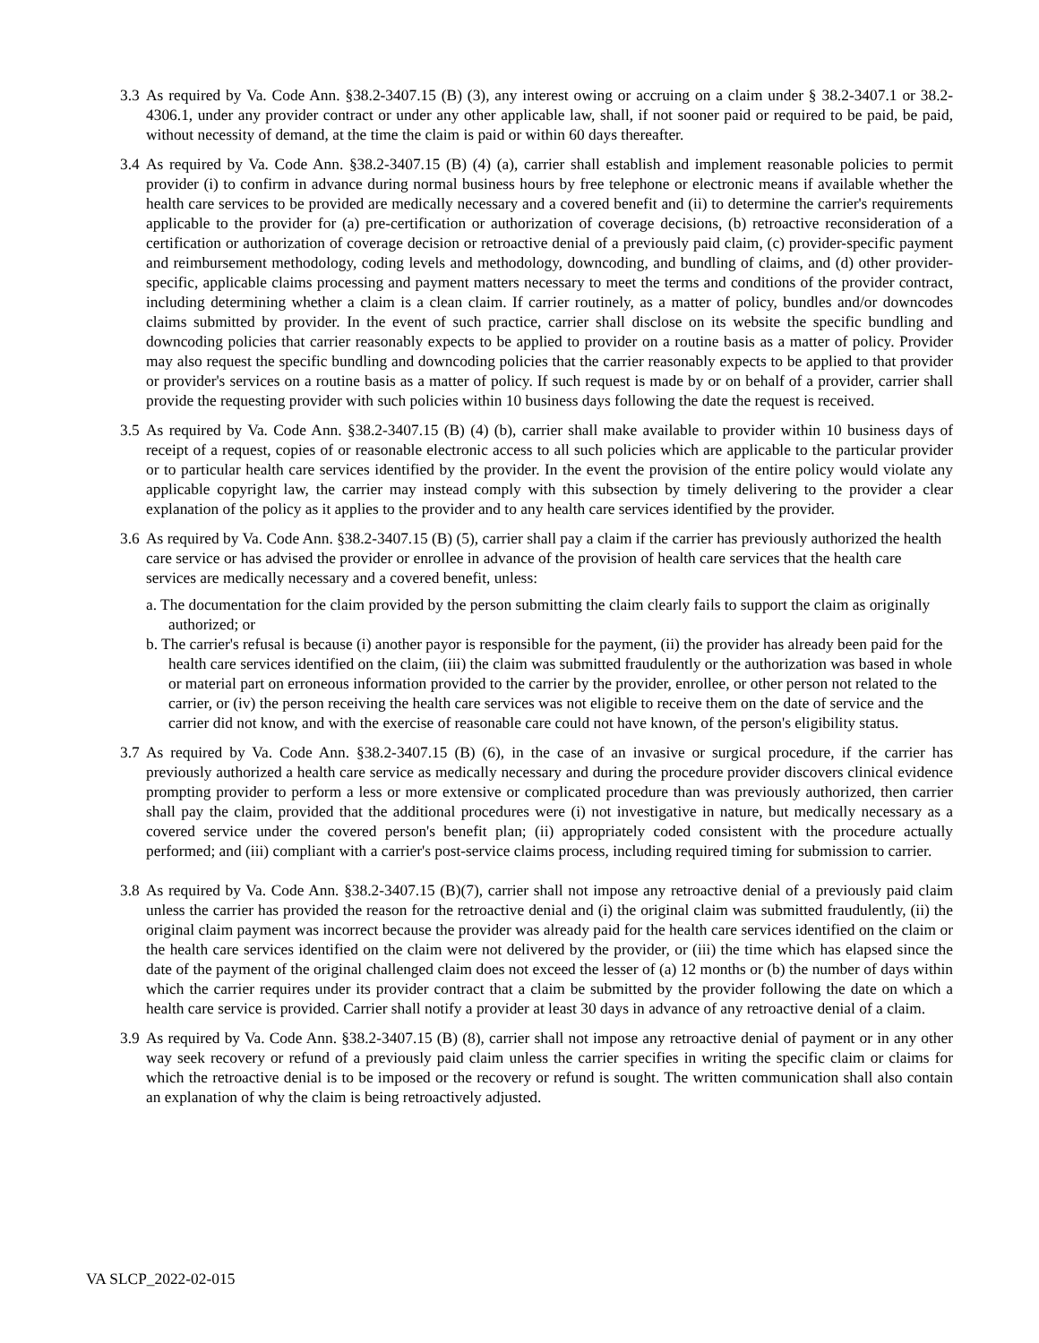3.3
As required by Va. Code Ann. §38.2-3407.15 (B) (3), any interest owing or accruing on a claim under § 38.2-3407.1 or 38.2-4306.1, under any provider contract or under any other applicable law, shall, if not sooner paid or required to be paid, be paid, without necessity of demand, at the time the claim is paid or within 60 days thereafter.
3.4
As required by Va. Code Ann. §38.2-3407.15 (B) (4) (a), carrier shall establish and implement reasonable policies to permit provider (i) to confirm in advance during normal business hours by free telephone or electronic means if available whether the health care services to be provided are medically necessary and a covered benefit and (ii) to determine the carrier's requirements applicable to the provider for (a) pre-certification or authorization of coverage decisions, (b) retroactive reconsideration of a certification or authorization of coverage decision or retroactive denial of a previously paid claim, (c) provider-specific payment and reimbursement methodology, coding levels and methodology, downcoding, and bundling of claims, and (d) other provider-specific, applicable claims processing and payment matters necessary to meet the terms and conditions of the provider contract, including determining whether a claim is a clean claim. If carrier routinely, as a matter of policy, bundles and/or downcodes claims submitted by provider. In the event of such practice, carrier shall disclose on its website the specific bundling and downcoding policies that carrier reasonably expects to be applied to provider on a routine basis as a matter of policy. Provider may also request the specific bundling and downcoding policies that the carrier reasonably expects to be applied to that provider or provider's services on a routine basis as a matter of policy. If such request is made by or on behalf of a provider, carrier shall provide the requesting provider with such policies within 10 business days following the date the request is received.
3.5
As required by Va. Code Ann. §38.2-3407.15 (B) (4) (b), carrier shall make available to provider within 10 business days of receipt of a request, copies of or reasonable electronic access to all such policies which are applicable to the particular provider or to particular health care services identified by the provider. In the event the provision of the entire policy would violate any applicable copyright law, the carrier may instead comply with this subsection by timely delivering to the provider a clear explanation of the policy as it applies to the provider and to any health care services identified by the provider.
3.6
As required by Va. Code Ann. §38.2-3407.15 (B) (5), carrier shall pay a claim if the carrier has previously authorized the health care service or has advised the provider or enrollee in advance of the provision of health care services that the health care services are medically necessary and a covered benefit, unless:
a. The documentation for the claim provided by the person submitting the claim clearly fails to support the claim as originally authorized; or
b. The carrier's refusal is because (i) another payor is responsible for the payment, (ii) the provider has already been paid for the health care services identified on the claim, (iii) the claim was submitted fraudulently or the authorization was based in whole or material part on erroneous information provided to the carrier by the provider, enrollee, or other person not related to the carrier, or (iv) the person receiving the health care services was not eligible to receive them on the date of service and the carrier did not know, and with the exercise of reasonable care could not have known, of the person's eligibility status.
3.7
As required by Va. Code Ann. §38.2-3407.15 (B) (6), in the case of an invasive or surgical procedure, if the carrier has previously authorized a health care service as medically necessary and during the procedure provider discovers clinical evidence prompting provider to perform a less or more extensive or complicated procedure than was previously authorized, then carrier shall pay the claim, provided that the additional procedures were (i) not investigative in nature, but medically necessary as a covered service under the covered person's benefit plan; (ii) appropriately coded consistent with the procedure actually performed; and (iii) compliant with a carrier's post-service claims process, including required timing for submission to carrier.
3.8
As required by Va. Code Ann. §38.2-3407.15 (B)(7), carrier shall not impose any retroactive denial of a previously paid claim unless the carrier has provided the reason for the retroactive denial and (i) the original claim was submitted fraudulently, (ii) the original claim payment was incorrect because the provider was already paid for the health care services identified on the claim or the health care services identified on the claim were not delivered by the provider, or (iii) the time which has elapsed since the date of the payment of the original challenged claim does not exceed the lesser of (a) 12 months or (b) the number of days within which the carrier requires under its provider contract that a claim be submitted by the provider following the date on which a health care service is provided. Carrier shall notify a provider at least 30 days in advance of any retroactive denial of a claim.
3.9
As required by Va. Code Ann. §38.2-3407.15 (B) (8), carrier shall not impose any retroactive denial of payment or in any other way seek recovery or refund of a previously paid claim unless the carrier specifies in writing the specific claim or claims for which the retroactive denial is to be imposed or the recovery or refund is sought. The written communication shall also contain an explanation of why the claim is being retroactively adjusted.
VA SLCP_2022-02-015